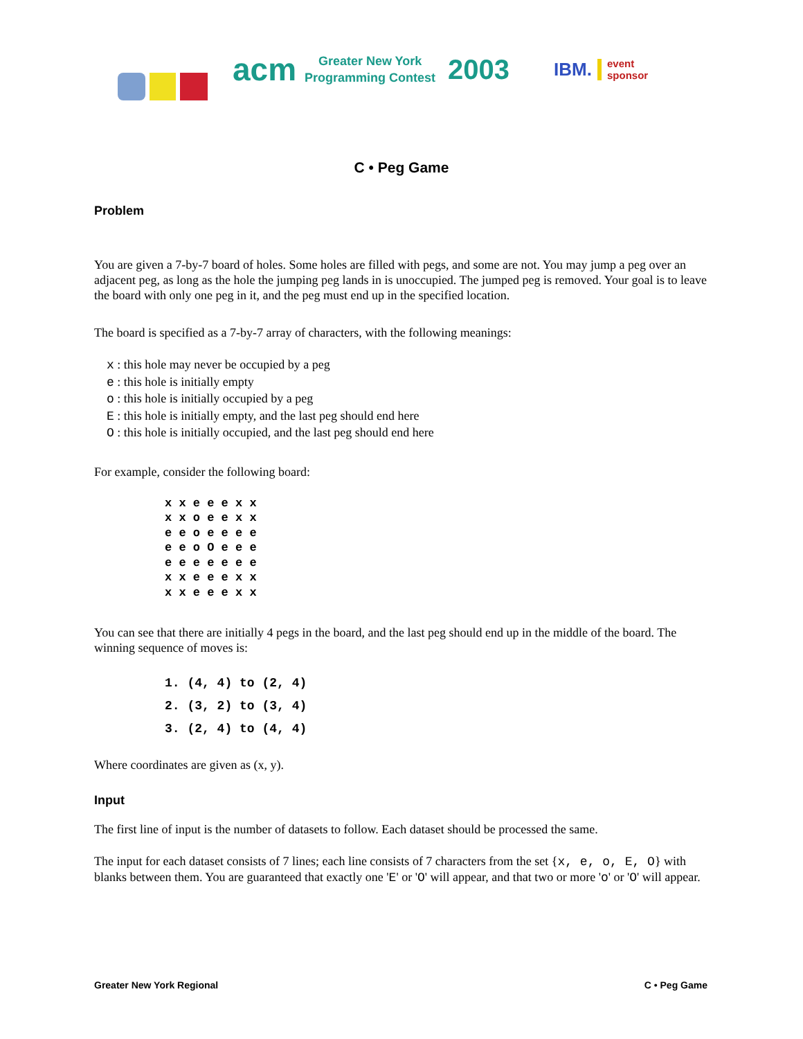acm Greater New York
Programming Contest 2003 IBM. event
sponsor
C • Peg Game
Problem
You are given a 7-by-7 board of holes. Some holes are filled with pegs, and some are not. You may jump a peg over an adjacent peg, as long as the hole the jumping peg lands in is unoccupied. The jumped peg is removed. Your goal is to leave the board with only one peg in it, and the peg must end up in the specified location.
The board is specified as a 7-by-7 array of characters, with the following meanings:
x : this hole may never be occupied by a peg
e : this hole is initially empty
o : this hole is initially occupied by a peg
E : this hole is initially empty, and the last peg should end here
O : this hole is initially occupied, and the last peg should end here
For example, consider the following board:
x x e e e x x
x x o e e x x
e e o e e e e
e e o O e e e
e e e e e e e
x x e e e x x
x x e e e x x
You can see that there are initially 4 pegs in the board, and the last peg should end up in the middle of the board. The winning sequence of moves is:
1. (4, 4) to (2, 4)
2. (3, 2) to (3, 4)
3. (2, 4) to (4, 4)
Where coordinates are given as (x, y).
Input
The first line of input is the number of datasets to follow. Each dataset should be processed the same.
The input for each dataset consists of 7 lines; each line consists of 7 characters from the set {x, e, o, E, O} with blanks between them. You are guaranteed that exactly one 'E' or 'O' will appear, and that two or more 'o' or 'O' will appear.
Greater New York Regional C • Peg Game